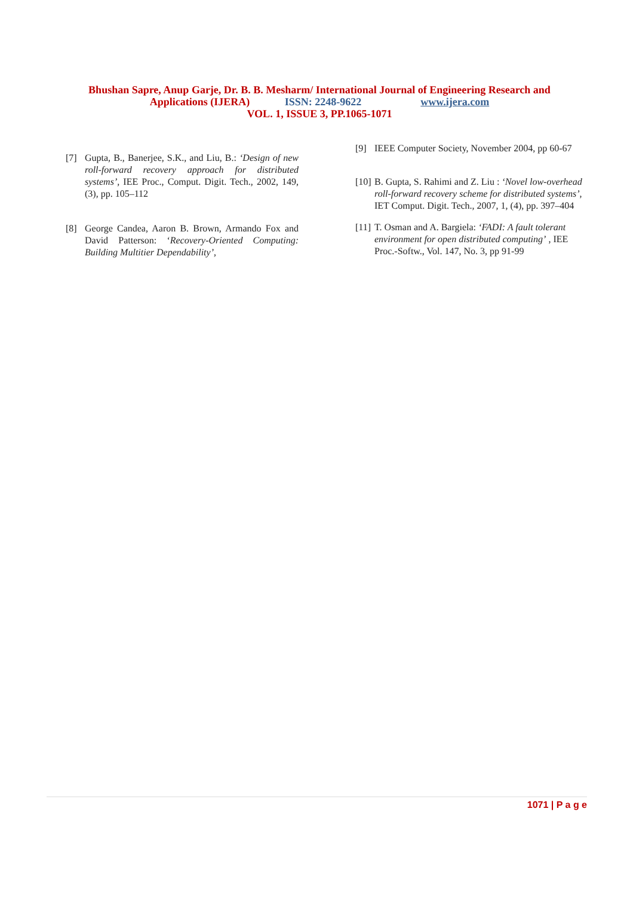Bhushan Sapre, Anup Garje, Dr. B. B. Mesharm/ International Journal of Engineering Research and
Applications (IJERA) ISSN: 2248-9622 www.ijera.com
VOL. 1, ISSUE 3, PP.1065-1071
[7] Gupta, B., Banerjee, S.K., and Liu, B.: ‘Design of new roll-forward recovery approach for distributed systems’, IEE Proc., Comput. Digit. Tech., 2002, 149, (3), pp. 105–112
[8] George Candea, Aaron B. Brown, Armando Fox and David Patterson: ‘Recovery-Oriented Computing: Building Multitier Dependability’,
[9] IEEE Computer Society, November 2004, pp 60-67
[10] B. Gupta, S. Rahimi and Z. Liu : ‘Novel low-overhead roll-forward recovery scheme for distributed systems’, IET Comput. Digit. Tech., 2007, 1, (4), pp. 397–404
[11] T. Osman and A. Bargiela: ‘FADI: A fault tolerant environment for open distributed computing’ , IEE Proc.-Softw., Vol. 147, No. 3, pp 91-99
1071 | P a g e